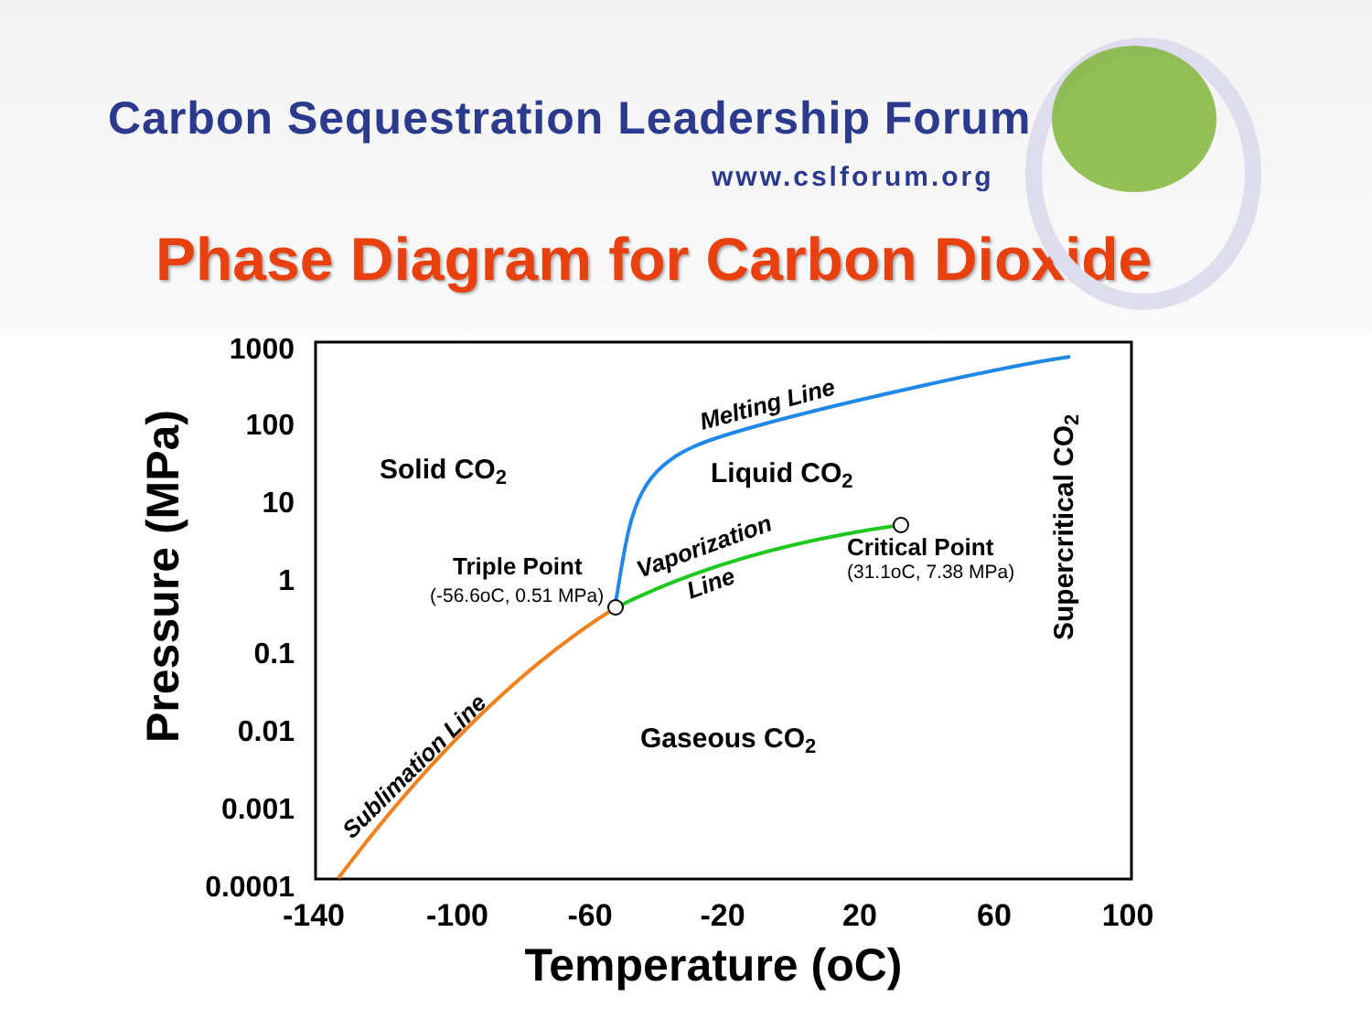Carbon Sequestration Leadership Forum
www.cslforum.org
Phase Diagram for Carbon Dioxide
1000
100
10
1
0.1
0.01
0.001
0.0001
-140
-100
-60
-20
20
60
100
Temperature (oC)
Pressure (MPa)
Solid CO2
Liquid CO2
Gaseous CO2
Triple Point
(-56.6oC, 0.51 MPa)
Critical Point
(31.1oC, 7.38 MPa)
Melting Line
Vaporization
Line
Sublimation Line
Supercritical CO2